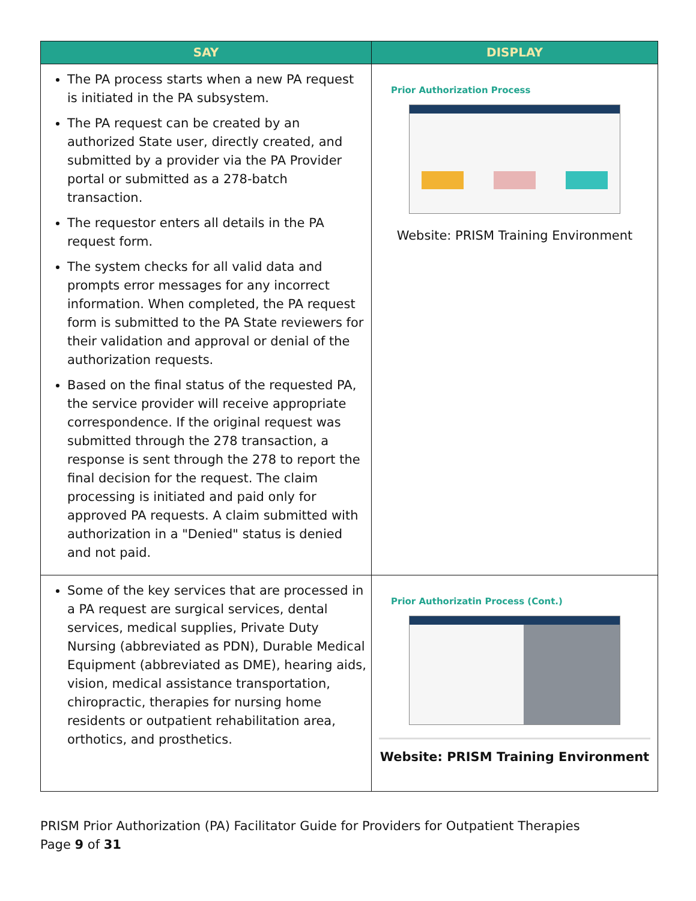| SAY | DISPLAY |
| --- | --- |
| The PA process starts when a new PA request is initiated in the PA subsystem. The PA request can be created by an authorized State user, directly created, and submitted by a provider via the PA Provider portal or submitted as a 278-batch transaction. The requestor enters all details in the PA request form. The system checks for all valid data and prompts error messages for any incorrect information. When completed, the PA request form is submitted to the PA State reviewers for their validation and approval or denial of the authorization requests. Based on the final status of the requested PA, the service provider will receive appropriate correspondence. If the original request was submitted through the 278 transaction, a response is sent through the 278 to report the final decision for the request. The claim processing is initiated and paid only for approved PA requests. A claim submitted with authorization in a "Denied" status is denied and not paid. | Prior Authorization Process Website: PRISM Training Environment |
| Some of the key services that are processed in a PA request are surgical services, dental services, medical supplies, Private Duty Nursing (abbreviated as PDN), Durable Medical Equipment (abbreviated as DME), hearing aids, vision, medical assistance transportation, chiropractic, therapies for nursing home residents or outpatient rehabilitation area, orthotics, and prosthetics. | Prior Authorizatin Process (Cont.) Website: PRISM Training Environment |
PRISM Prior Authorization (PA) Facilitator Guide for Providers for Outpatient Therapies
Page 9 of 31